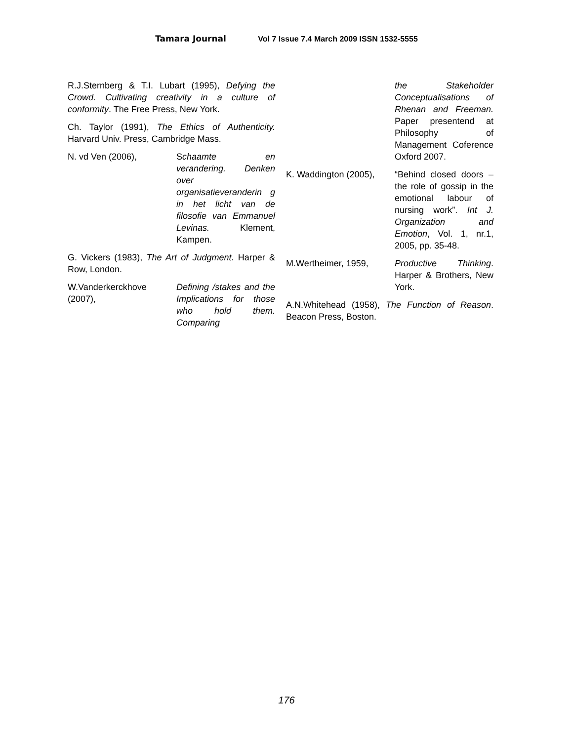Tamara Journal Vol 7 Issue 7.4 March 2009 ISSN 1532-5555
R.J.Sternberg & T.I. Lubart (1995), Defying the Crowd. Cultivating creativity in a culture of conformity. The Free Press, New York.
Ch. Taylor (1991), The Ethics of Authenticity. Harvard Univ. Press, Cambridge Mass.
N. vd Ven (2006), Schaamte en verandering. Denken over organisatieveranderin g in het licht van de filosofie van Emmanuel Levinas. Klement, Kampen.
G. Vickers (1983), The Art of Judgment. Harper & Row, London.
W.Vanderkerckhove (2007),
Defining /stakes and the Implications for those who hold them. Comparing
the Stakeholder Conceptualisations of Rhenan and Freeman. Paper presentend at Philosophy of Management Coference Oxford 2007.
K. Waddington (2005),
“Behind closed doors – the role of gossip in the emotional labour of nursing work”. Int J. Organization and Emotion, Vol. 1, nr.1, 2005, pp. 35-48.
M.Wertheimer, 1959, Productive Thinking. Harper & Brothers, New York.
A.N.Whitehead (1958), The Function of Reason. Beacon Press, Boston.
176